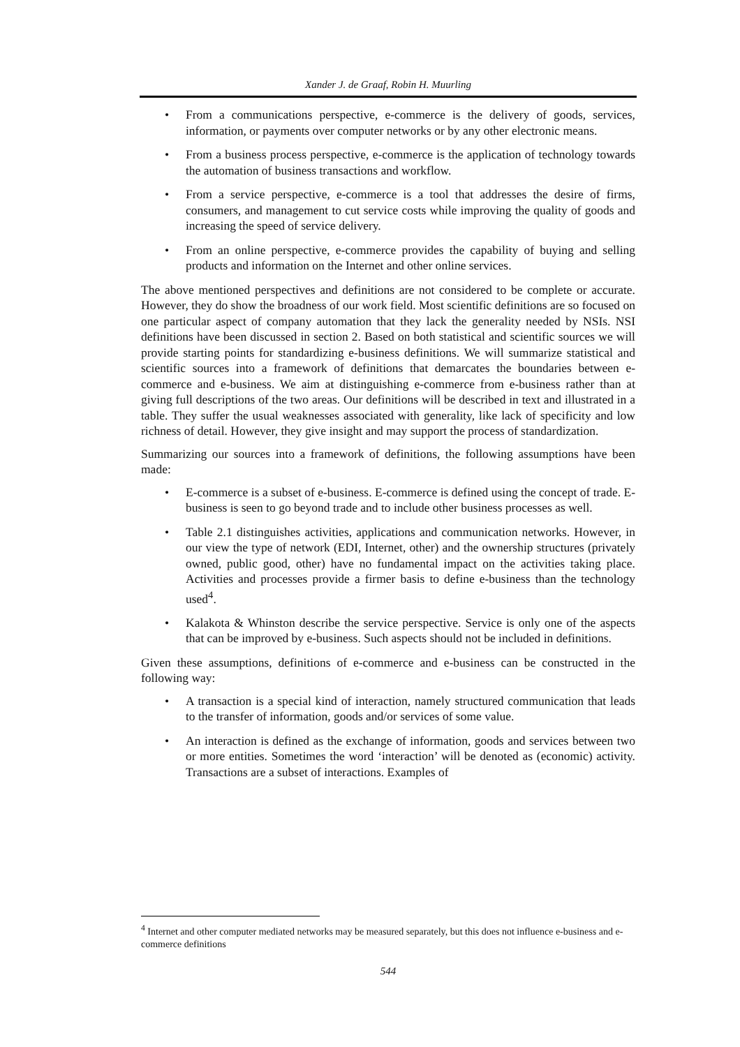Xander J. de Graaf, Robin H. Muurling
• From a communications perspective, e-commerce is the delivery of goods, services, information, or payments over computer networks or by any other electronic means.
• From a business process perspective, e-commerce is the application of technology towards the automation of business transactions and workflow.
• From a service perspective, e-commerce is a tool that addresses the desire of firms, consumers, and management to cut service costs while improving the quality of goods and increasing the speed of service delivery.
• From an online perspective, e-commerce provides the capability of buying and selling products and information on the Internet and other online services.
The above mentioned perspectives and definitions are not considered to be complete or accurate. However, they do show the broadness of our work field. Most scientific definitions are so focused on one particular aspect of company automation that they lack the generality needed by NSIs. NSI definitions have been discussed in section 2. Based on both statistical and scientific sources we will provide starting points for standardizing e-business definitions. We will summarize statistical and scientific sources into a framework of definitions that demarcates the boundaries between e-commerce and e-business. We aim at distinguishing e-commerce from e-business rather than at giving full descriptions of the two areas. Our definitions will be described in text and illustrated in a table. They suffer the usual weaknesses associated with generality, like lack of specificity and low richness of detail. However, they give insight and may support the process of standardization.
Summarizing our sources into a framework of definitions, the following assumptions have been made:
• E-commerce is a subset of e-business. E-commerce is defined using the concept of trade. E-business is seen to go beyond trade and to include other business processes as well.
• Table 2.1 distinguishes activities, applications and communication networks. However, in our view the type of network (EDI, Internet, other) and the ownership structures (privately owned, public good, other) have no fundamental impact on the activities taking place. Activities and processes provide a firmer basis to define e-business than the technology used<sup>4</sup>.
• Kalakota & Whinston describe the service perspective. Service is only one of the aspects that can be improved by e-business. Such aspects should not be included in definitions.
Given these assumptions, definitions of e-commerce and e-business can be constructed in the following way:
• A transaction is a special kind of interaction, namely structured communication that leads to the transfer of information, goods and/or services of some value.
• An interaction is defined as the exchange of information, goods and services between two or more entities. Sometimes the word ‘interaction’ will be denoted as (economic) activity. Transactions are a subset of interactions. Examples of
<sup>4</sup> Internet and other computer mediated networks may be measured separately, but this does not influence e-business and e-commerce definitions
544